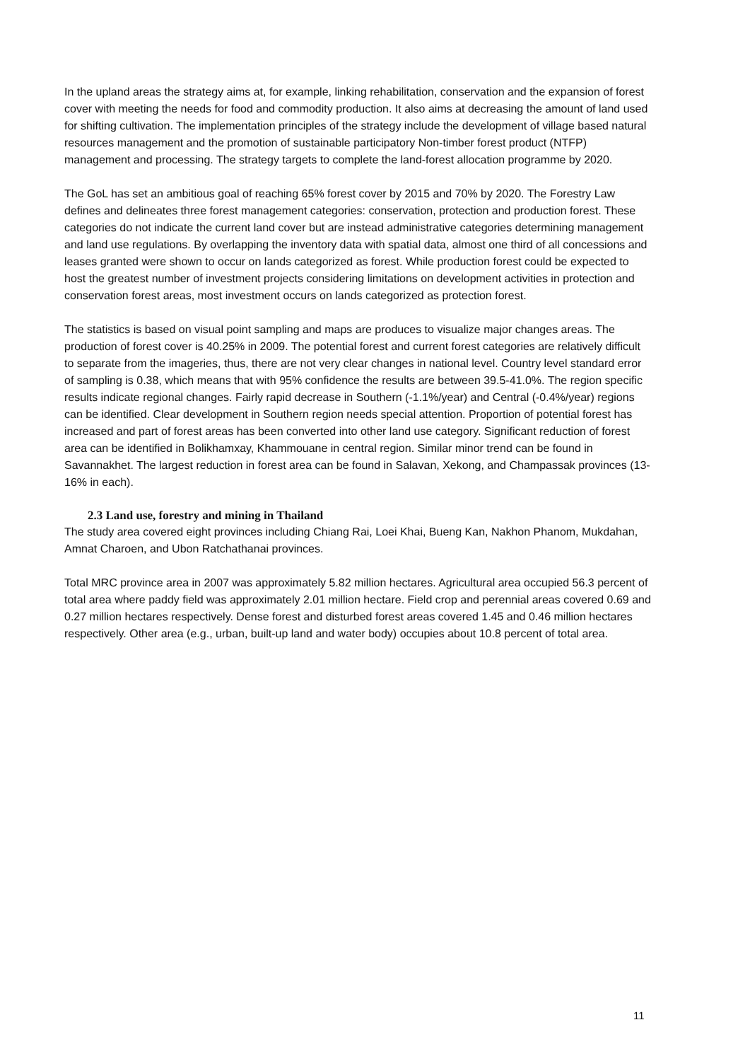In the upland areas the strategy aims at, for example, linking rehabilitation, conservation and the expansion of forest cover with meeting the needs for food and commodity production. It also aims at decreasing the amount of land used for shifting cultivation. The implementation principles of the strategy include the development of village based natural resources management and the promotion of sustainable participatory Non-timber forest product (NTFP) management and processing. The strategy targets to complete the land-forest allocation programme by 2020.
The GoL has set an ambitious goal of reaching 65% forest cover by 2015 and 70% by 2020. The Forestry Law defines and delineates three forest management categories: conservation, protection and production forest. These categories do not indicate the current land cover but are instead administrative categories determining management and land use regulations. By overlapping the inventory data with spatial data, almost one third of all concessions and leases granted were shown to occur on lands categorized as forest. While production forest could be expected to host the greatest number of investment projects considering limitations on development activities in protection and conservation forest areas, most investment occurs on lands categorized as protection forest.
The statistics is based on visual point sampling and maps are produces to visualize major changes areas. The production of forest cover is 40.25% in 2009. The potential forest and current forest categories are relatively difficult to separate from the imageries, thus, there are not very clear changes in national level. Country level standard error of sampling is 0.38, which means that with 95% confidence the results are between 39.5-41.0%. The region specific results indicate regional changes. Fairly rapid decrease in Southern (-1.1%/year) and Central (-0.4%/year) regions can be identified. Clear development in Southern region needs special attention. Proportion of potential forest has increased and part of forest areas has been converted into other land use category. Significant reduction of forest area can be identified in Bolikhamxay, Khammouane in central region. Similar minor trend can be found in Savannakhet. The largest reduction in forest area can be found in Salavan, Xekong, and Champassak provinces (13-16% in each).
2.3 Land use, forestry and mining in Thailand
The study area covered eight provinces including Chiang Rai, Loei Khai, Bueng Kan, Nakhon Phanom, Mukdahan, Amnat Charoen, and Ubon Ratchathanai provinces.
Total MRC province area in 2007 was approximately 5.82 million hectares. Agricultural area occupied 56.3 percent of total area where paddy field was approximately 2.01 million hectare. Field crop and perennial areas covered 0.69 and 0.27 million hectares respectively. Dense forest and disturbed forest areas covered 1.45 and 0.46 million hectares respectively. Other area (e.g., urban, built-up land and water body) occupies about 10.8 percent of total area.
11